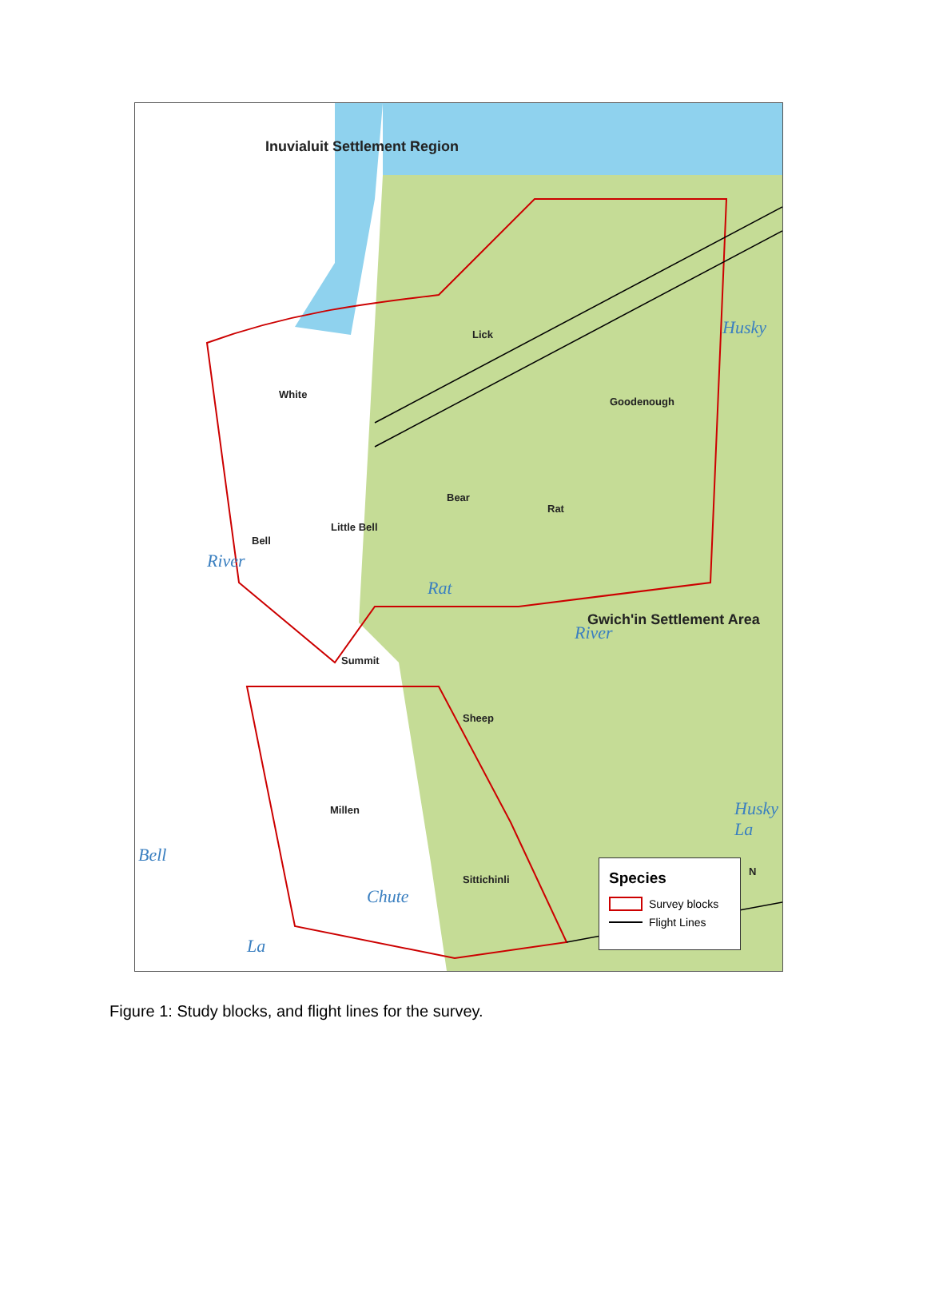Inuvialuit Settlement Region
Gwich'in Settlement Area
Lick
White
Goodenough
Bear
Rat
Little Bell
Bell
Summit
Sheep
Millen
Sittichinli
River
Rat
River
Husky
Husky La
Bell
La
Chute
N
Species
Survey blocks
Flight Lines
Figure 1: Study blocks, and flight lines for the survey.